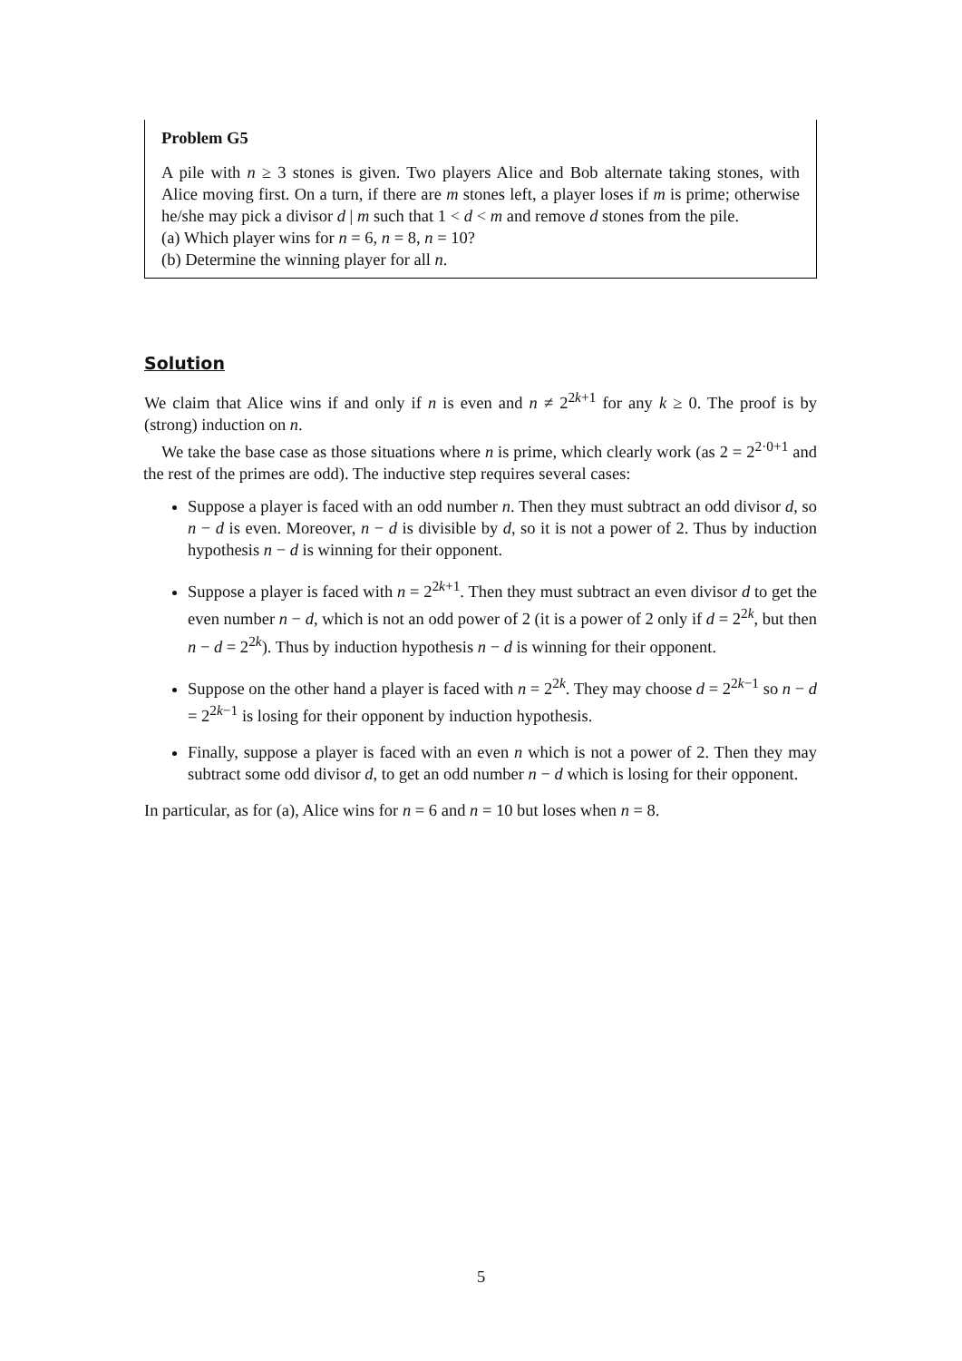Problem G5
A pile with n ≥ 3 stones is given. Two players Alice and Bob alternate taking stones, with Alice moving first. On a turn, if there are m stones left, a player loses if m is prime; otherwise he/she may pick a divisor d | m such that 1 < d < m and remove d stones from the pile.
(a) Which player wins for n = 6, n = 8, n = 10?
(b) Determine the winning player for all n.
Solution
We claim that Alice wins if and only if n is even and n ≠ 2<sup>2k+1</sup> for any k ≥ 0. The proof is by (strong) induction on n.
We take the base case as those situations where n is prime, which clearly work (as 2 = 2<sup>2·0+1</sup> and the rest of the primes are odd). The inductive step requires several cases:
Suppose a player is faced with an odd number n. Then they must subtract an odd divisor d, so n − d is even. Moreover, n − d is divisible by d, so it is not a power of 2. Thus by induction hypothesis n − d is winning for their opponent.
Suppose a player is faced with n = 2<sup>2k+1</sup>. Then they must subtract an even divisor d to get the even number n − d, which is not an odd power of 2 (it is a power of 2 only if d = 2<sup>2k</sup>, but then n − d = 2<sup>2k</sup>). Thus by induction hypothesis n − d is winning for their opponent.
Suppose on the other hand a player is faced with n = 2<sup>2k</sup>. They may choose d = 2<sup>2k−1</sup> so n − d = 2<sup>2k−1</sup> is losing for their opponent by induction hypothesis.
Finally, suppose a player is faced with an even n which is not a power of 2. Then they may subtract some odd divisor d, to get an odd number n − d which is losing for their opponent.
In particular, as for (a), Alice wins for n = 6 and n = 10 but loses when n = 8.
5